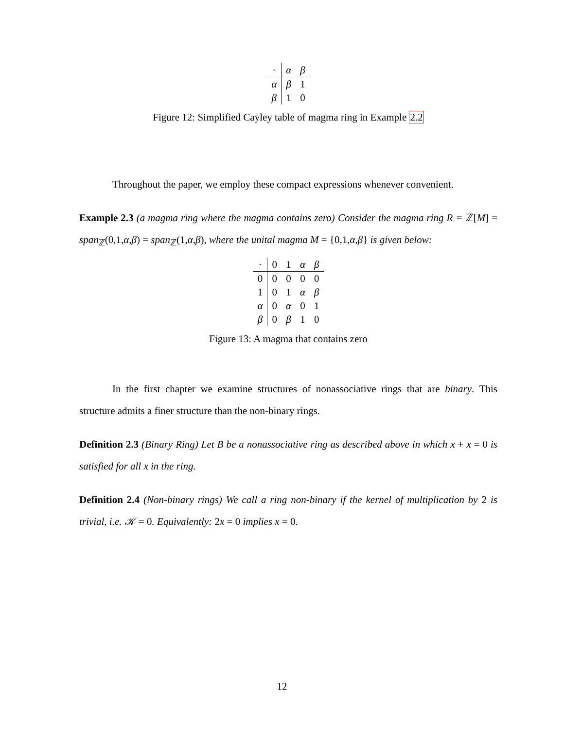| · | α | β |
| --- | --- | --- |
| α | β | 1 |
| β | 1 | 0 |
Figure 12: Simplified Cayley table of magma ring in Example 2.2
Throughout the paper, we employ these compact expressions whenever convenient.
Example 2.3 (a magma ring where the magma contains zero) Consider the magma ring R = ℤ[M] = span<sub>ℤ</sub>(0,1,α,β) = span<sub>ℤ</sub>(1,α,β), where the unital magma M = {0,1,α,β} is given below:
| · | 0 | 1 | α | β |
| --- | --- | --- | --- | --- |
| 0 | 0 | 0 | 0 | 0 |
| 1 | 0 | 1 | α | β |
| α | 0 | α | 0 | 1 |
| β | 0 | β | 1 | 0 |
Figure 13: A magma that contains zero
In the first chapter we examine structures of nonassociative rings that are binary. This structure admits a finer structure than the non-binary rings.
Definition 2.3 (Binary Ring) Let B be a nonassociative ring as described above in which x + x = 0 is satisfied for all x in the ring.
Definition 2.4 (Non-binary rings) We call a ring non-binary if the kernel of multiplication by 2 is trivial, i.e. 𝒦 = 0. Equivalently: 2x = 0 implies x = 0.
12